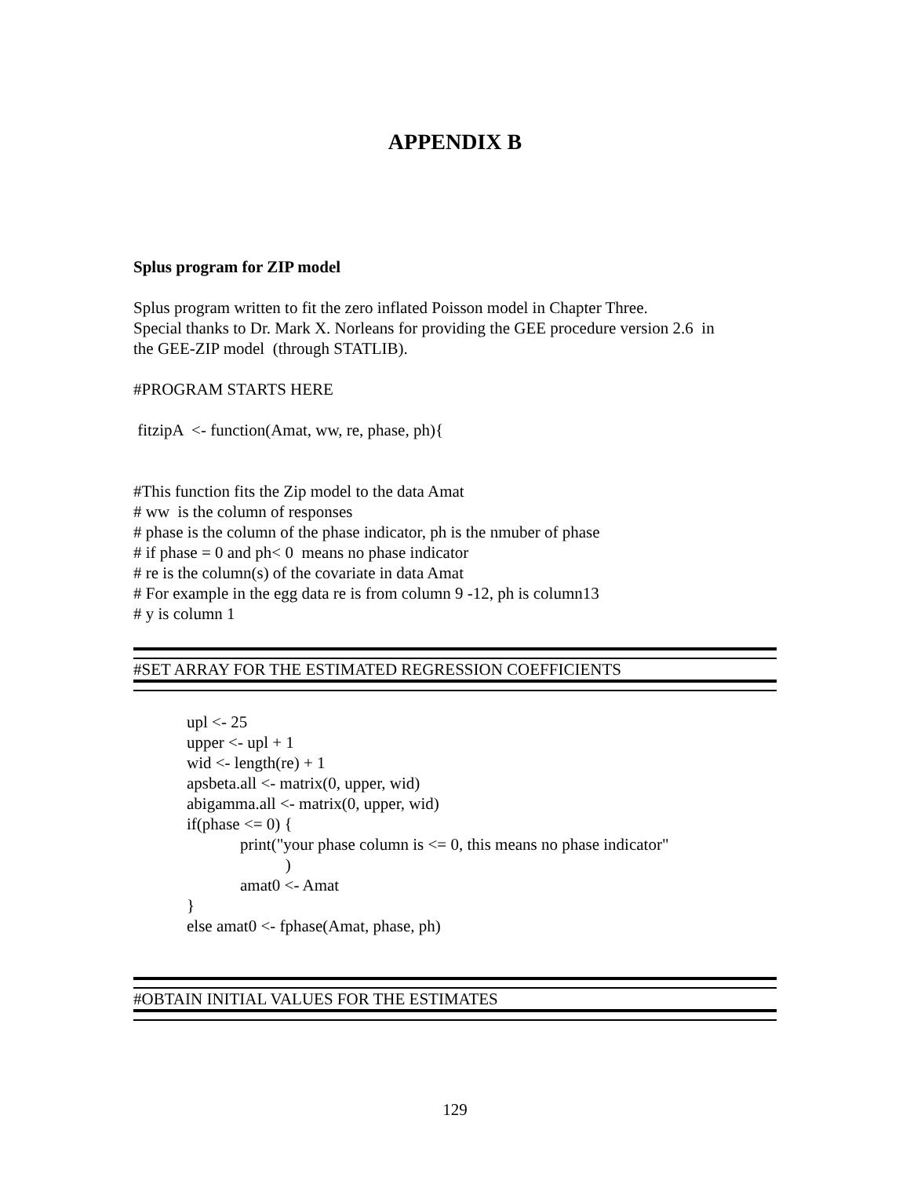APPENDIX B
Splus program for ZIP model
Splus program written to fit the zero inflated Poisson model in Chapter Three.
Special thanks to Dr. Mark X. Norleans for providing the GEE procedure version 2.6 in
the GEE-ZIP model (through STATLIB).
#PROGRAM STARTS HERE
fitzipA <- function(Amat, ww, re, phase, ph){
#This function fits the Zip model to the data Amat
# ww is the column of responses
# phase is the column of the phase indicator, ph is the nmuber of phase
# if phase = 0 and ph< 0 means no phase indicator
# re is the column(s) of the covariate in data Amat
# For example in the egg data re is from column 9 -12, ph is column13
# y is column 1
#SET ARRAY FOR THE ESTIMATED REGRESSION COEFFICIENTS
upl <- 25
upper <- upl + 1
wid <- length(re) + 1
apsbeta.all <- matrix(0, upper, wid)
abigamma.all <- matrix(0, upper, wid)
if(phase <= 0) {
print("your phase column is <= 0, this means no phase indicator"
)
amat0 <- Amat
}
else amat0 <- fphase(Amat, phase, ph)
#OBTAIN INITIAL VALUES FOR THE ESTIMATES
129